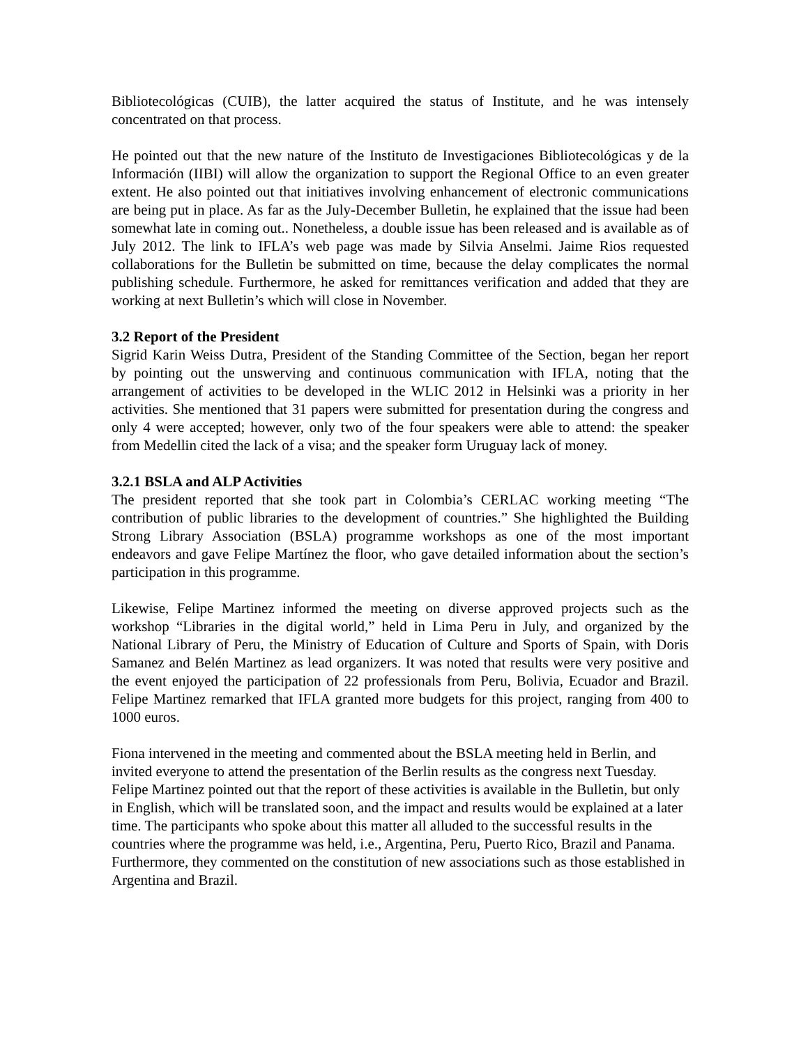Bibliotecológicas (CUIB), the latter acquired the status of Institute, and he was intensely concentrated on that process.
He pointed out that the new nature of the Instituto de Investigaciones Bibliotecológicas y de la Información (IIBI) will allow the organization to support the Regional Office to an even greater extent. He also pointed out that initiatives involving enhancement of electronic communications are being put in place. As far as the July-December Bulletin, he explained that the issue had been somewhat late in coming out.. Nonetheless, a double issue has been released and is available as of July 2012. The link to IFLA’s web page was made by Silvia Anselmi. Jaime Rios requested collaborations for the Bulletin be submitted on time, because the delay complicates the normal publishing schedule. Furthermore, he asked for remittances verification and added that they are working at next Bulletin’s which will close in November.
3.2 Report of the President
Sigrid Karin Weiss Dutra, President of the Standing Committee of the Section, began her report by pointing out the unswerving and continuous communication with IFLA, noting that the arrangement of activities to be developed in the WLIC 2012 in Helsinki was a priority in her activities. She mentioned that 31 papers were submitted for presentation during the congress and only 4 were accepted; however, only two of the four speakers were able to attend: the speaker from Medellin cited the lack of a visa; and the speaker form Uruguay lack of money.
3.2.1 BSLA and ALP Activities
The president reported that she took part in Colombia’s CERLAC working meeting “The contribution of public libraries to the development of countries.” She highlighted the Building Strong Library Association (BSLA) programme workshops as one of the most important endeavors and gave Felipe Martínez the floor, who gave detailed information about the section’s participation in this programme.
Likewise, Felipe Martinez informed the meeting on diverse approved projects such as the workshop “Libraries in the digital world,” held in Lima Peru in July, and organized by the National Library of Peru, the Ministry of Education of Culture and Sports of Spain, with Doris Samanez and Belén Martinez as lead organizers. It was noted that results were very positive and the event enjoyed the participation of 22 professionals from Peru, Bolivia, Ecuador and Brazil. Felipe Martinez remarked that IFLA granted more budgets for this project, ranging from 400 to 1000 euros.
Fiona intervened in the meeting and commented about the BSLA meeting held in Berlin, and invited everyone to attend the presentation of the Berlin results as the congress next Tuesday. Felipe Martinez pointed out that the report of these activities is available in the Bulletin, but only in English, which will be translated soon, and the impact and results would be explained at a later time. The participants who spoke about this matter all alluded to the successful results in the countries where the programme was held, i.e., Argentina, Peru, Puerto Rico, Brazil and Panama. Furthermore, they commented on the constitution of new associations such as those established in Argentina and Brazil.